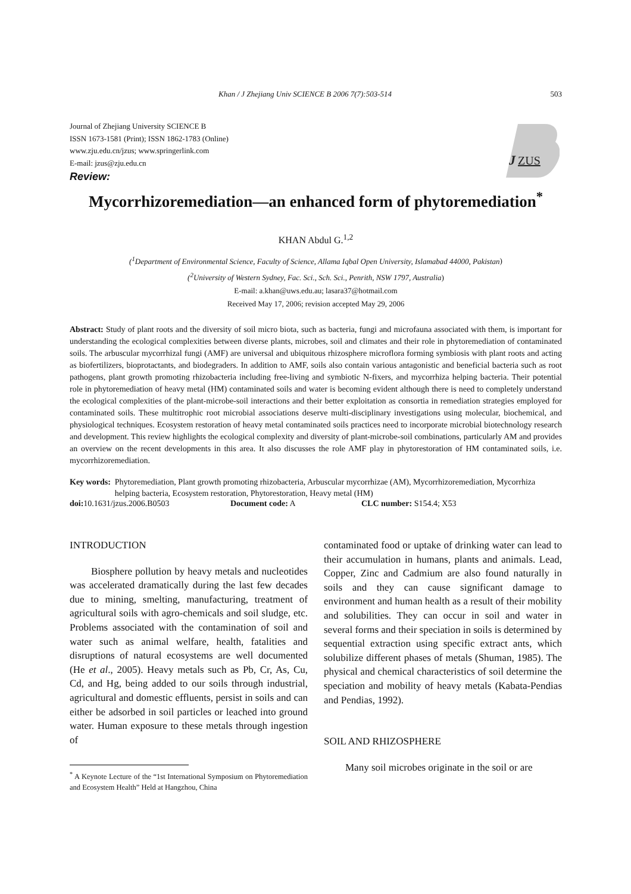Khan / J Zhejiang Univ SCIENCE B 2006 7(7):503-514 503
J
ZUS
Journal of Zhejiang University SCIENCE B
ISSN 1673-1581 (Print); ISSN 1862-1783 (Online)
www.zju.edu.cn/jzus; www.springerlink.com
E-mail: jzus@zju.edu.cn
Review:
Mycorrhizoremediation—an enhanced form of phytoremediation<sup>*</sup>
KHAN Abdul G.<sup>1,2</sup>
(<sup>1</sup>Department of Environmental Science, Faculty of Science, Allama Iqbal Open University, Islamabad 44000, Pakistan)
(<sup>2</sup>University of Western Sydney, Fac. Sci., Sch. Sci., Penrith, NSW 1797, Australia)
E-mail: a.khan@uws.edu.au; lasara37@hotmail.com
Received May 17, 2006; revision accepted May 29, 2006
Abstract: Study of plant roots and the diversity of soil micro biota, such as bacteria, fungi and microfauna associated with them, is important for understanding the ecological complexities between diverse plants, microbes, soil and climates and their role in phytoremediation of contaminated soils. The arbuscular mycorrhizal fungi (AMF) are universal and ubiquitous rhizosphere microflora forming symbiosis with plant roots and acting as biofertilizers, bioprotactants, and biodegraders. In addition to AMF, soils also contain various antagonistic and beneficial bacteria such as root pathogens, plant growth promoting rhizobacteria including free-living and symbiotic N-fixers, and mycorrhiza helping bacteria. Their potential role in phytoremediation of heavy metal (HM) contaminated soils and water is becoming evident although there is need to completely understand the ecological complexities of the plant-microbe-soil interactions and their better exploitation as consortia in remediation strategies employed for contaminated soils. These multitrophic root microbial associations deserve multi-disciplinary investigations using molecular, biochemical, and physiological techniques. Ecosystem restoration of heavy metal contaminated soils practices need to incorporate microbial biotechnology research and development. This review highlights the ecological complexity and diversity of plant-microbe-soil combinations, particularly AM and provides an overview on the recent developments in this area. It also discusses the role AMF play in phytorestoration of HM contaminated soils, i.e. mycorrhizoremediation.
Key words: Phytoremediation, Plant growth promoting rhizobacteria, Arbuscular mycorrhizae (AM), Mycorrhizoremediation, Mycorrhiza helping bacteria, Ecosystem restoration, Phytorestoration, Heavy metal (HM)
doi: 10.1631/jzus.2006.B0503 Document code: A CLC number: S154.4; X53
INTRODUCTION
Biosphere pollution by heavy metals and nucleotides was accelerated dramatically during the last few decades due to mining, smelting, manufacturing, treatment of agricultural soils with agro-chemicals and soil sludge, etc. Problems associated with the contamination of soil and water such as animal welfare, health, fatalities and disruptions of natural ecosystems are well documented (He et al., 2005). Heavy metals such as Pb, Cr, As, Cu, Cd, and Hg, being added to our soils through industrial, agricultural and domestic effluents, persist in soils and can either be adsorbed in soil particles or leached into ground water. Human exposure to these metals through ingestion of
<sup>*</sup> A Keynote Lecture of the “1st International Symposium on Phytoremediation and Ecosystem Health” Held at Hangzhou, China
contaminated food or uptake of drinking water can lead to their accumulation in humans, plants and animals. Lead, Copper, Zinc and Cadmium are also found naturally in soils and they can cause significant damage to environment and human health as a result of their mobility and solubilities. They can occur in soil and water in several forms and their speciation in soils is determined by sequential extraction using specific extract ants, which solubilize different phases of metals (Shuman, 1985). The physical and chemical characteristics of soil determine the speciation and mobility of heavy metals (Kabata-Pendias and Pendias, 1992).
SOIL AND RHIZOSPHERE
Many soil microbes originate in the soil or are